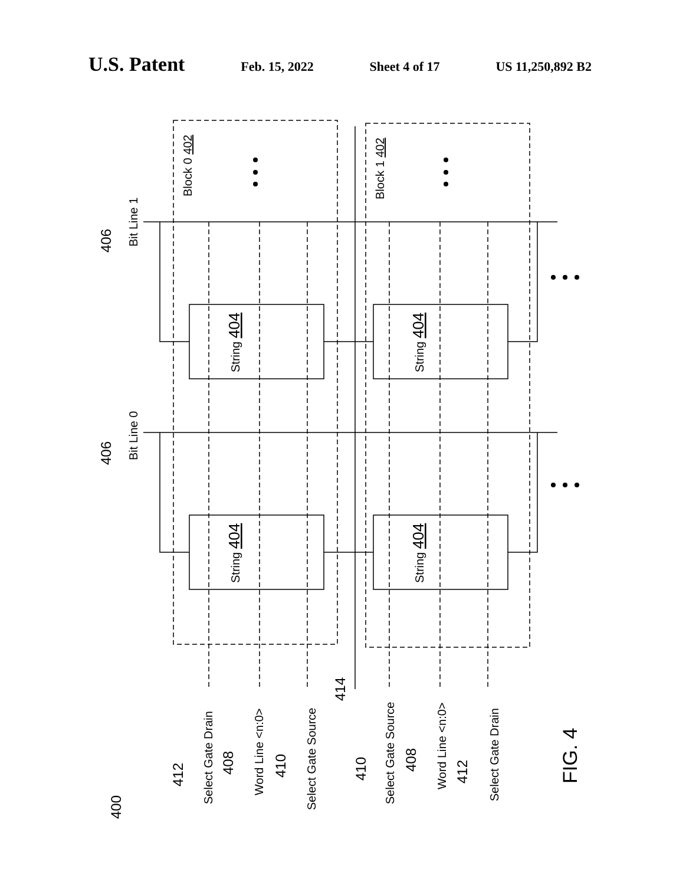U.S. Patent Feb. 15, 2022 Sheet 4 of 17 US 11,250,892 B2
Block 0 402
Block 1 402
Bit Line 1
Bit Line 0
406
406
String 404
String 404
String 404
String 404
400
412
Select Gate Drain
408
Word Line <n:0>
410
Select Gate Source
414
410
Select Gate Source
408
Word Line <n:0>
412
Select Gate Drain
FIG. 4